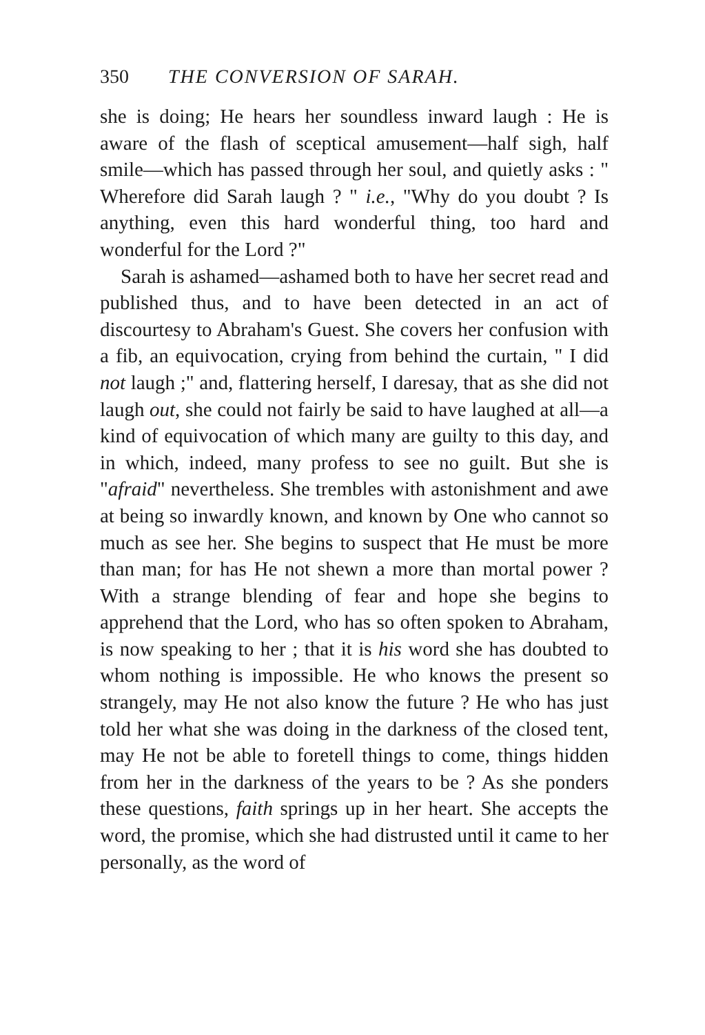350 THE CONVERSION OF SARAH.
she is doing; He hears her soundless inward laugh : He is aware of the flash of sceptical amusement—half sigh, half smile—which has passed through her soul, and quietly asks : " Wherefore did Sarah laugh ? " i.e., "Why do you doubt ? Is anything, even this hard wonderful thing, too hard and wonderful for the Lord ?"
Sarah is ashamed—ashamed both to have her secret read and published thus, and to have been detected in an act of discourtesy to Abraham's Guest. She covers her confusion with a fib, an equivocation, crying from behind the curtain, " I did not laugh ;" and, flattering herself, I daresay, that as she did not laugh out, she could not fairly be said to have laughed at all—a kind of equivocation of which many are guilty to this day, and in which, indeed, many profess to see no guilt. But she is "afraid" nevertheless. She trembles with astonishment and awe at being so inwardly known, and known by One who cannot so much as see her. She begins to suspect that He must be more than man; for has He not shewn a more than mortal power ? With a strange blending of fear and hope she begins to apprehend that the Lord, who has so often spoken to Abraham, is now speaking to her ; that it is his word she has doubted to whom nothing is impossible. He who knows the present so strangely, may He not also know the future ? He who has just told her what she was doing in the darkness of the closed tent, may He not be able to foretell things to come, things hidden from her in the darkness of the years to be ? As she ponders these questions, faith springs up in her heart. She accepts the word, the promise, which she had distrusted until it came to her personally, as the word of